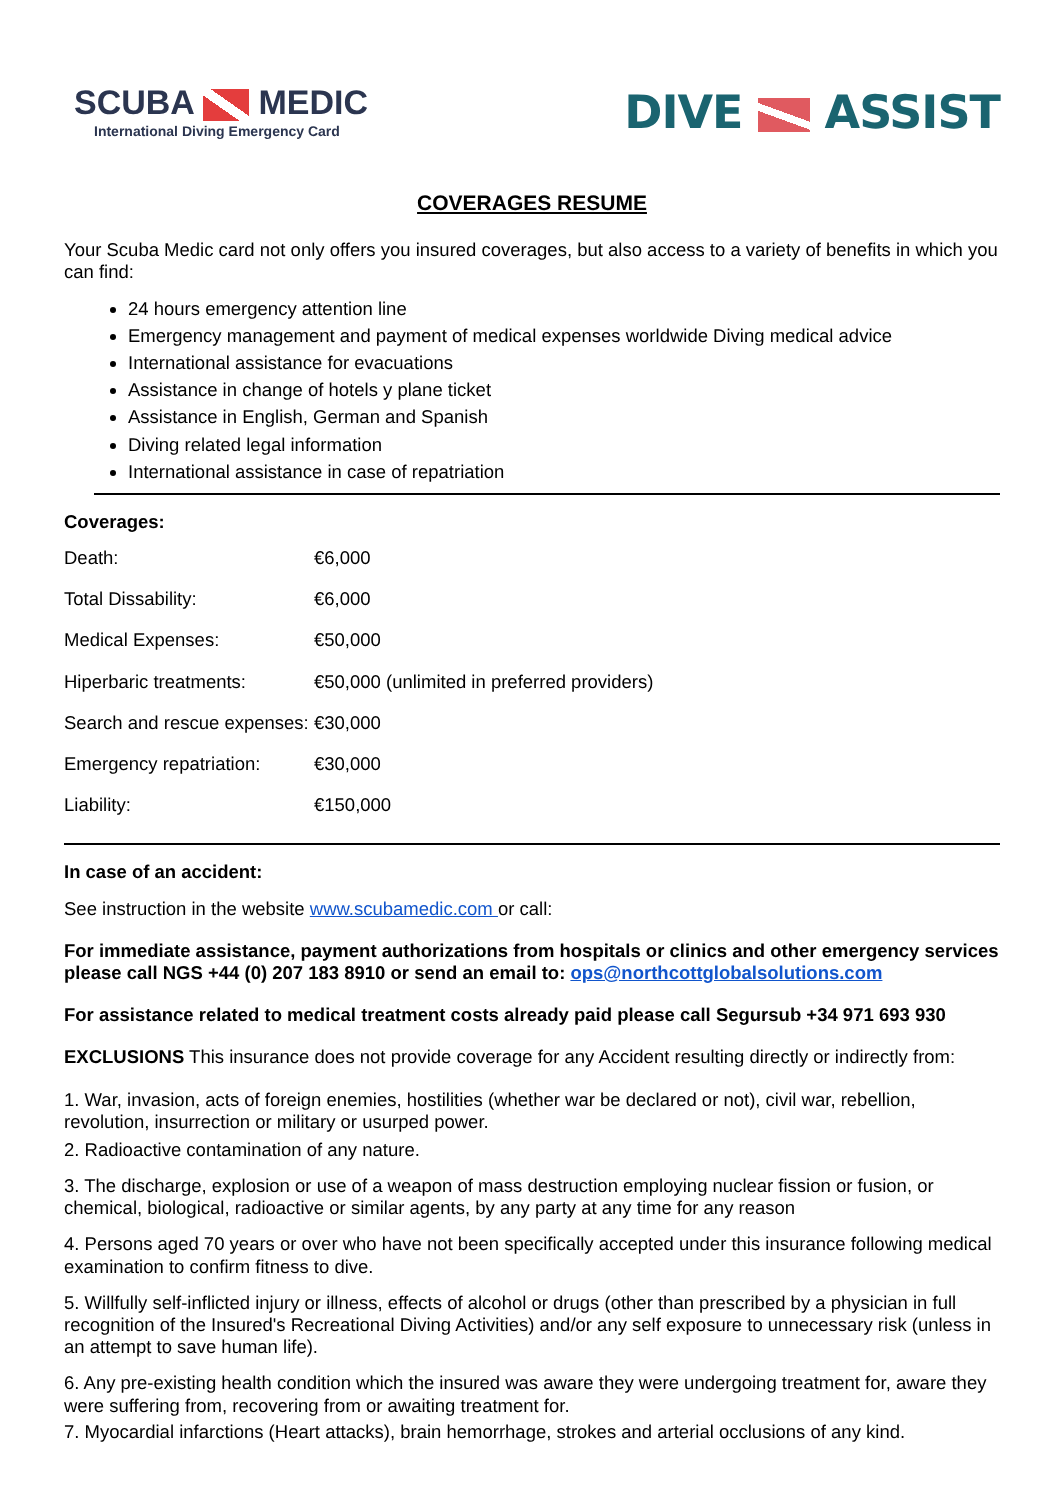SCUBA MEDIC
International Diving Emergency Card
DIVE ASSIST
COVERAGES RESUME
Your Scuba Medic card not only offers you insured coverages, but also access to a variety of benefits in which you can find:
24 hours emergency attention line
Emergency management and payment of medical expenses worldwide Diving medical advice
International assistance for evacuations
Assistance in change of hotels y plane ticket
Assistance in English, German and Spanish
Diving related legal information
International assistance in case of repatriation
Coverages:
| Death: | €6,000 |
| Total Dissability: | €6,000 |
| Medical Expenses: | €50,000 |
| Hiperbaric treatments: | €50,000 (unlimited in preferred providers) |
| Search and rescue expenses: €30,000 | |
| Emergency repatriation: | €30,000 |
| Liability: | €150,000 |
In case of an accident:
See instruction in the website www.scubamedic.com or call:
For immediate assistance, payment authorizations from hospitals or clinics and other emergency services please call NGS +44 (0) 207 183 8910 or send an email to: ops@northcottglobalsolutions.com
For assistance related to medical treatment costs already paid please call Segursub +34 971 693 930
EXCLUSIONS This insurance does not provide coverage for any Accident resulting directly or indirectly from:
1. War, invasion, acts of foreign enemies, hostilities (whether war be declared or not), civil war, rebellion, revolution, insurrection or military or usurped power.
2. Radioactive contamination of any nature.
3. The discharge, explosion or use of a weapon of mass destruction employing nuclear fission or fusion, or chemical, biological, radioactive or similar agents, by any party at any time for any reason
4. Persons aged 70 years or over who have not been specifically accepted under this insurance following medical examination to confirm fitness to dive.
5. Willfully self-inflicted injury or illness, effects of alcohol or drugs (other than prescribed by a physician in full recognition of the Insured's Recreational Diving Activities) and/or any self exposure to unnecessary risk (unless in an attempt to save human life).
6. Any pre-existing health condition which the insured was aware they were undergoing treatment for, aware they were suffering from, recovering from or awaiting treatment for.
7. Myocardial infarctions (Heart attacks), brain hemorrhage, strokes and arterial occlusions of any kind.